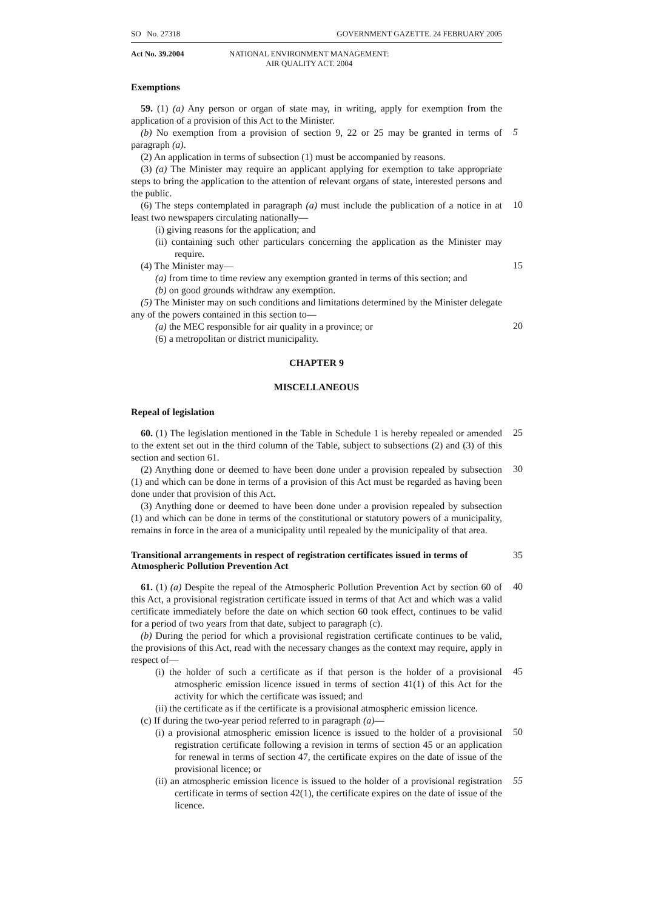SO No. 27318 GOVERNMENT GAZETTE. 24 FEBRUARY 2005
Act No. 39.2004 NATIONAL ENVIRONMENT MANAGEMENT:
AIR QUALITY ACT. 2004
Exemptions
59. (1) (a) Any person or organ of state may, in writing, apply for exemption from the application of a provision of this Act to the Minister.
(b) No exemption from a provision of section 9, 22 or 25 may be granted in terms of paragraph (a).
5
(2) An application in terms of subsection (1) must be accompanied by reasons.
(3) (a) The Minister may require an applicant applying for exemption to take appropriate steps to bring the application to the attention of relevant organs of state, interested persons and the public.
(6) The steps contemplated in paragraph (a) must include the publication of a notice in at least two newspapers circulating nationally—
10
(i) giving reasons for the application; and
(ii) containing such other particulars concerning the application as the Minister may require.
(4) The Minister may—
15
(a) from time to time review any exemption granted in terms of this section; and
(b) on good grounds withdraw any exemption.
(5) The Minister may on such conditions and limitations determined by the Minister delegate any of the powers contained in this section to—
(a) the MEC responsible for air quality in a province; or
20
(6) a metropolitan or district municipality.
CHAPTER 9
MISCELLANEOUS
Repeal of legislation
60. (1) The legislation mentioned in the Table in Schedule 1 is hereby repealed or amended to the extent set out in the third column of the Table, subject to subsections (2) and (3) of this section and section 61.
25
(2) Anything done or deemed to have been done under a provision repealed by subsection (1) and which can be done in terms of a provision of this Act must be regarded as having been done under that provision of this Act.
30
(3) Anything done or deemed to have been done under a provision repealed by subsection (1) and which can be done in terms of the constitutional or statutory powers of a municipality, remains in force in the area of a municipality until repealed by the municipality of that area.
Transitional arrangements in respect of registration certificates issued in terms of Atmospheric Pollution Prevention Act
35
61. (1) (a) Despite the repeal of the Atmospheric Pollution Prevention Act by section 60 of this Act, a provisional registration certificate issued in terms of that Act and which was a valid certificate immediately before the date on which section 60 took effect, continues to be valid for a period of two years from that date, subject to paragraph (c).
40
(b) During the period for which a provisional registration certificate continues to be valid, the provisions of this Act, read with the necessary changes as the context may require, apply in respect of—
(i) the holder of such a certificate as if that person is the holder of a provisional atmospheric emission licence issued in terms of section 41(1) of this Act for the activity for which the certificate was issued; and
45
(ii) the certificate as if the certificate is a provisional atmospheric emission licence.
(c) If during the two-year period referred to in paragraph (a)—
(i) a provisional atmospheric emission licence is issued to the holder of a provisional registration certificate following a revision in terms of section 45 or an application for renewal in terms of section 47, the certificate expires on the date of issue of the provisional licence; or
50
(ii) an atmospheric emission licence is issued to the holder of a provisional registration certificate in terms of section 42(1), the certificate expires on the date of issue of the licence.
55